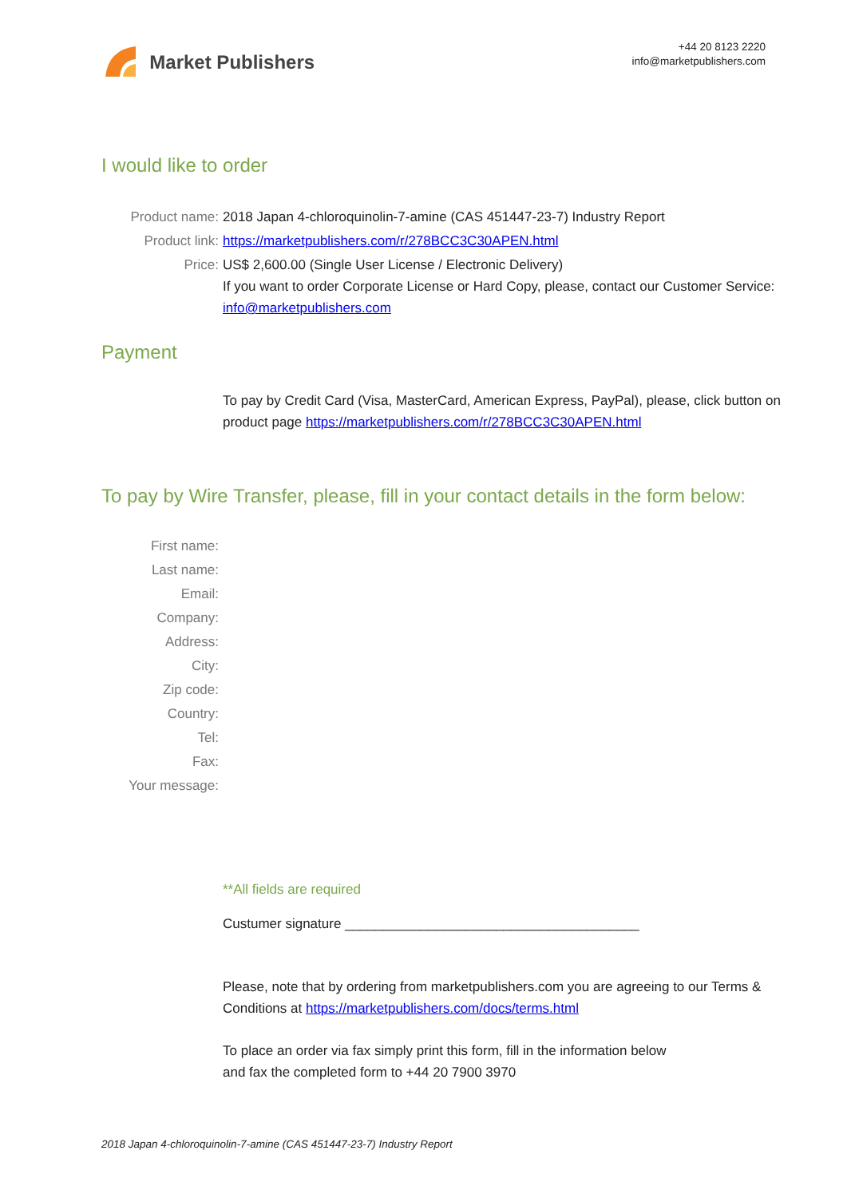Market Publishers
+44 20 8123 2220
info@marketpublishers.com
I would like to order
Product name: 2018 Japan 4-chloroquinolin-7-amine (CAS 451447-23-7) Industry Report
Product link: https://marketpublishers.com/r/278BCC3C30APEN.html
Price: US$ 2,600.00 (Single User License / Electronic Delivery)
If you want to order Corporate License or Hard Copy, please, contact our Customer Service:
info@marketpublishers.com
Payment
To pay by Credit Card (Visa, MasterCard, American Express, PayPal), please, click button on product page https://marketpublishers.com/r/278BCC3C30APEN.html
To pay by Wire Transfer, please, fill in your contact details in the form below:
First name:
Last name:
Email:
Company:
Address:
City:
Zip code:
Country:
Tel:
Fax:
Your message:
**All fields are required
Custumer signature _______________________________________
Please, note that by ordering from marketpublishers.com you are agreeing to our Terms & Conditions at https://marketpublishers.com/docs/terms.html
To place an order via fax simply print this form, fill in the information below
and fax the completed form to +44 20 7900 3970
2018 Japan 4-chloroquinolin-7-amine (CAS 451447-23-7) Industry Report